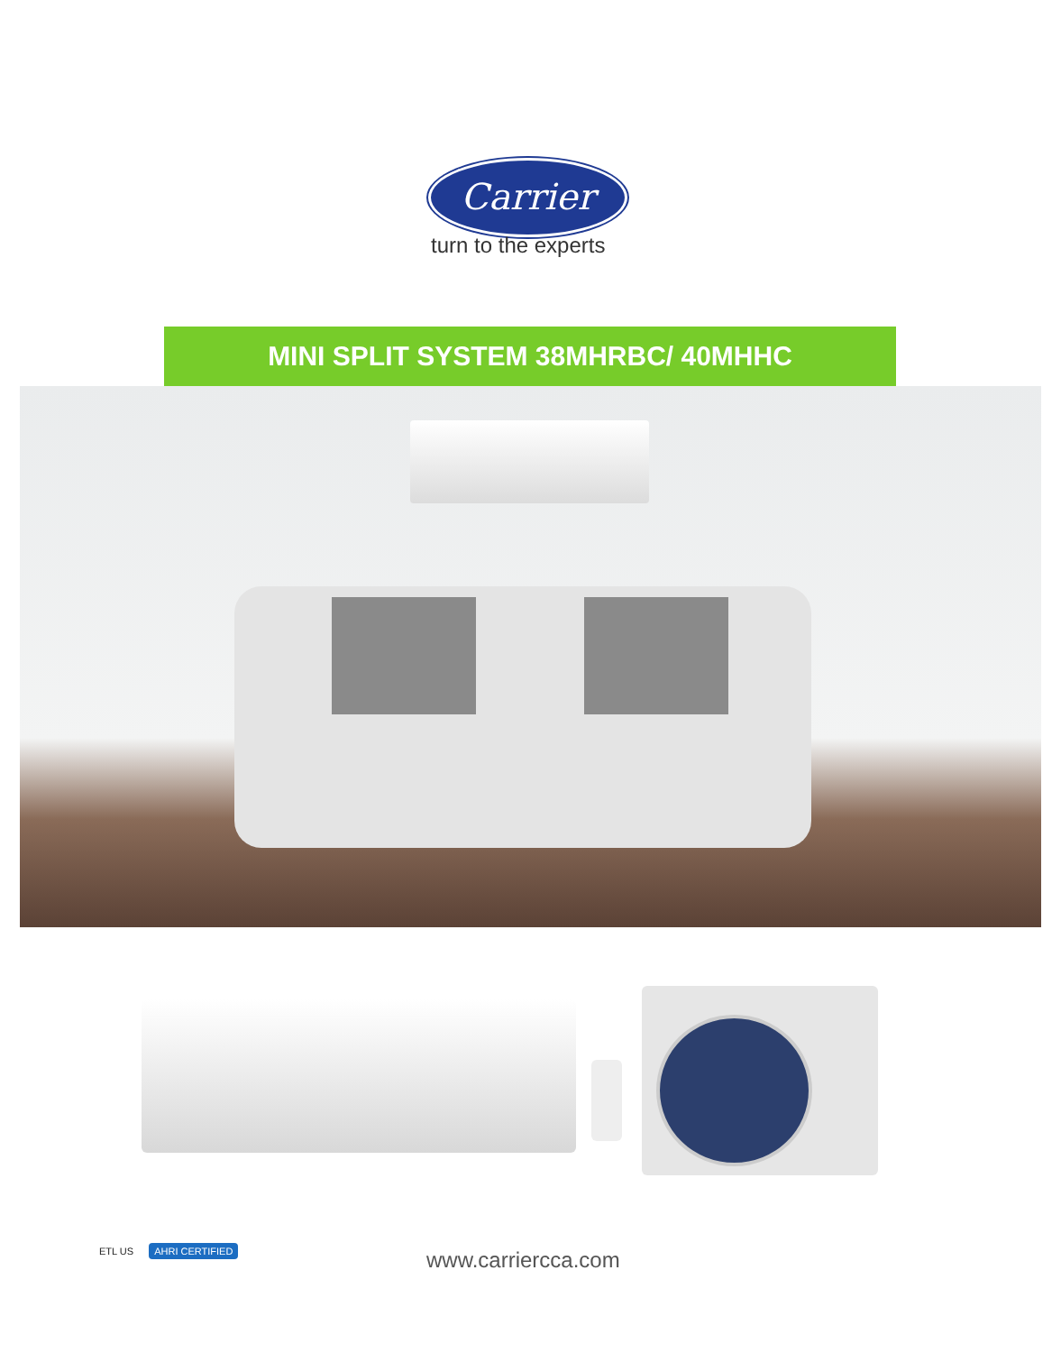Carrier
turn to the experts
MINI SPLIT SYSTEM 38MHRBC/ 40MHHC
ETL US AHRI CERTIFIED www.carriercca.com